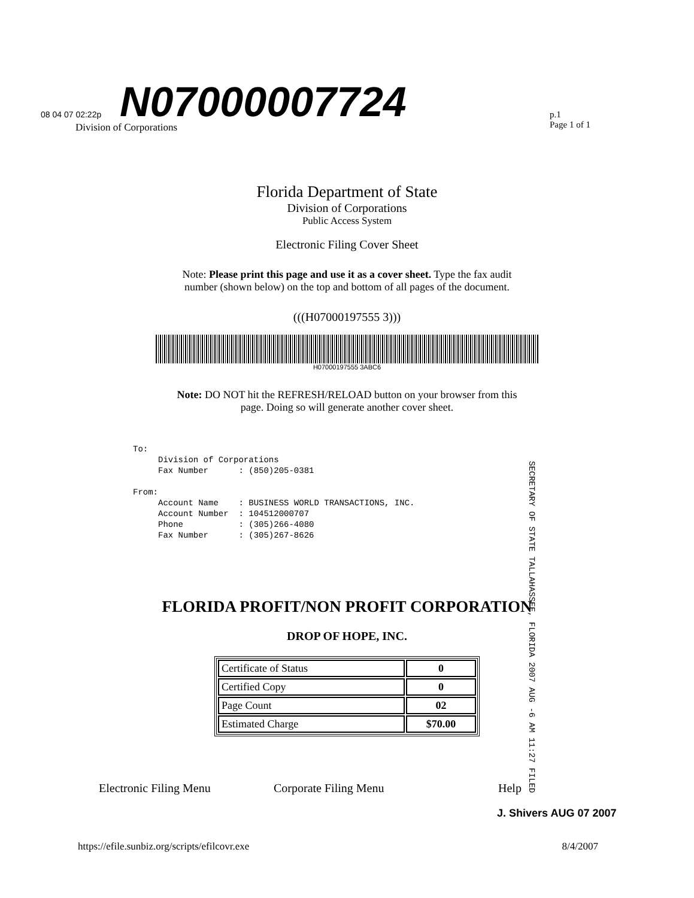N07000007724
08 04 07 02:22p
Division of Corporations
p.1
Page 1 of 1
Florida Department of State
Division of Corporations
Public Access System
Electronic Filing Cover Sheet
Note: Please print this page and use it as a cover sheet. Type the fax audit
number (shown below) on the top and bottom of all pages of the document.
(((H07000197555 3)))
H07000197555 3ABC6
Note: DO NOT hit the REFRESH/RELOAD button on your browser from this
page. Doing so will generate another cover sheet.
To:
     Division of Corporations
     Fax Number      : (850)205-0381

From:
     Account Name    : BUSINESS WORLD TRANSACTIONS, INC.
     Account Number  : 104512000707
     Phone           : (305)266-4080
     Fax Number      : (305)267-8626
SECRETARY OF STATE TALLAHASSEE, FLORIDA 2007 AUG -6 AM 11:27 FILED
FLORIDA PROFIT/NON PROFIT CORPORATION
DROP OF HOPE, INC.
| Certificate of Status | 0 |
| Certified Copy | 0 |
| Page Count | 02 |
| Estimated Charge | $70.00 |
Electronic Filing Menu Corporate Filing Menu Help
J. Shivers AUG 07 2007
https://efile.sunbiz.org/scripts/efilcovr.exe 8/4/2007